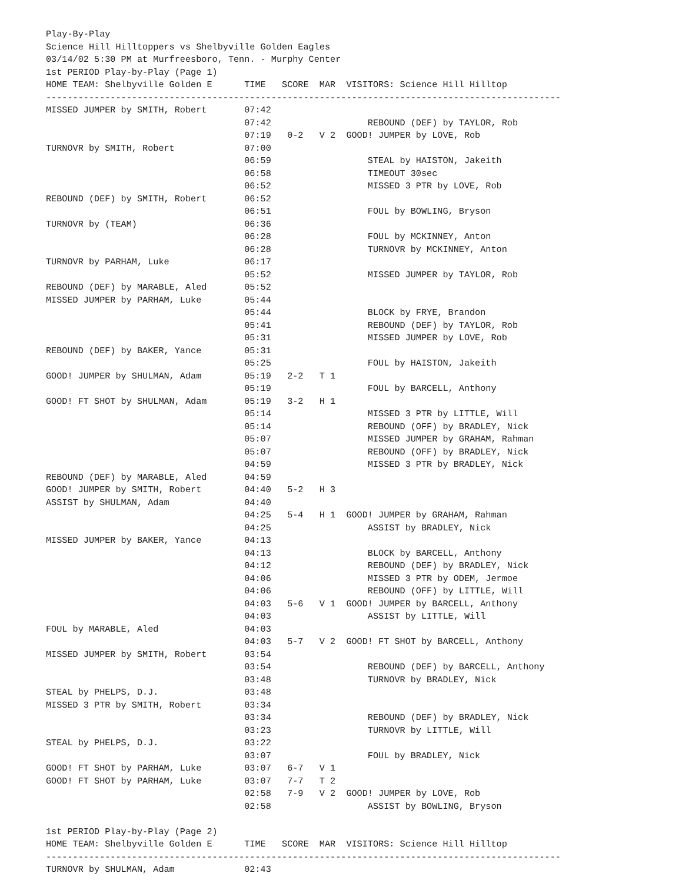Play-By-Play
Science Hill Hilltoppers vs Shelbyville Golden Eagles
03/14/02 5:30 PM at Murfreesboro, Tenn. - Murphy Center
1st PERIOD Play-by-Play (Page 1)
HOME TEAM: Shelbyville Golden E      TIME   SCORE  MAR  VISITORS: Science Hill Hilltop
------------------------------------------------------------------------------------------------
MISSED JUMPER by SMITH, Robert       07:42
                                     07:42                  REBOUND (DEF) by TAYLOR, Rob
                                     07:19   0-2   V 2  GOOD! JUMPER by LOVE, Rob
TURNOVR by SMITH, Robert             07:00
                                     06:59                  STEAL by HAISTON, Jakeith
                                     06:58                  TIMEOUT 30sec
                                     06:52                  MISSED 3 PTR by LOVE, Rob
REBOUND (DEF) by SMITH, Robert       06:52
                                     06:51                  FOUL by BOWLING, Bryson
TURNOVR by (TEAM)                    06:36
                                     06:28                  FOUL by MCKINNEY, Anton
                                     06:28                  TURNOVR by MCKINNEY, Anton
TURNOVR by PARHAM, Luke              06:17
                                     05:52                  MISSED JUMPER by TAYLOR, Rob
REBOUND (DEF) by MARABLE, Aled       05:52
MISSED JUMPER by PARHAM, Luke        05:44
                                     05:44                  BLOCK by FRYE, Brandon
                                     05:41                  REBOUND (DEF) by TAYLOR, Rob
                                     05:31                  MISSED JUMPER by LOVE, Rob
REBOUND (DEF) by BAKER, Yance        05:31
                                     05:25                  FOUL by HAISTON, Jakeith
GOOD! JUMPER by SHULMAN, Adam        05:19   2-2   T 1
                                     05:19                  FOUL by BARCELL, Anthony
GOOD! FT SHOT by SHULMAN, Adam       05:19   3-2   H 1
                                     05:14                  MISSED 3 PTR by LITTLE, Will
                                     05:14                  REBOUND (OFF) by BRADLEY, Nick
                                     05:07                  MISSED JUMPER by GRAHAM, Rahman
                                     05:07                  REBOUND (OFF) by BRADLEY, Nick
                                     04:59                  MISSED 3 PTR by BRADLEY, Nick
REBOUND (DEF) by MARABLE, Aled       04:59
GOOD! JUMPER by SMITH, Robert        04:40   5-2   H 3
ASSIST by SHULMAN, Adam              04:40
                                     04:25   5-4   H 1  GOOD! JUMPER by GRAHAM, Rahman
                                     04:25                  ASSIST by BRADLEY, Nick
MISSED JUMPER by BAKER, Yance        04:13
                                     04:13                  BLOCK by BARCELL, Anthony
                                     04:12                  REBOUND (DEF) by BRADLEY, Nick
                                     04:06                  MISSED 3 PTR by ODEM, Jermoe
                                     04:06                  REBOUND (OFF) by LITTLE, Will
                                     04:03   5-6   V 1  GOOD! JUMPER by BARCELL, Anthony
                                     04:03                  ASSIST by LITTLE, Will
FOUL by MARABLE, Aled                04:03
                                     04:03   5-7   V 2  GOOD! FT SHOT by BARCELL, Anthony
MISSED JUMPER by SMITH, Robert       03:54
                                     03:54                  REBOUND (DEF) by BARCELL, Anthony
                                     03:48                  TURNOVR by BRADLEY, Nick
STEAL by PHELPS, D.J.                03:48
MISSED 3 PTR by SMITH, Robert        03:34
                                     03:34                  REBOUND (DEF) by BRADLEY, Nick
                                     03:23                  TURNOVR by LITTLE, Will
STEAL by PHELPS, D.J.                03:22
                                     03:07                  FOUL by BRADLEY, Nick
GOOD! FT SHOT by PARHAM, Luke        03:07   6-7   V 1
GOOD! FT SHOT by PARHAM, Luke        03:07   7-7   T 2
                                     02:58   7-9   V 2  GOOD! JUMPER by LOVE, Rob
                                     02:58                  ASSIST by BOWLING, Bryson

1st PERIOD Play-by-Play (Page 2)
HOME TEAM: Shelbyville Golden E      TIME   SCORE  MAR  VISITORS: Science Hill Hilltop
------------------------------------------------------------------------------------------------
TURNOVR by SHULMAN, Adam             02:43